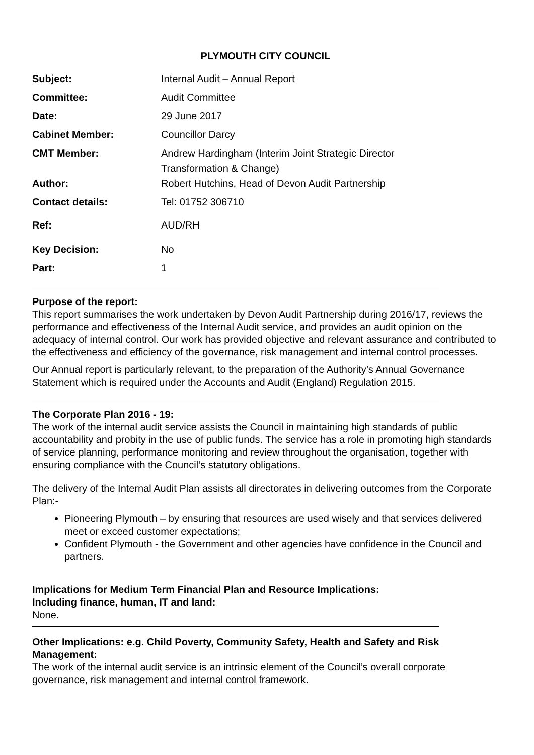PLYMOUTH CITY COUNCIL
| Subject: | Internal Audit – Annual Report |
| Committee: | Audit Committee |
| Date: | 29 June 2017 |
| Cabinet Member: | Councillor Darcy |
| CMT Member: | Andrew Hardingham (Interim Joint Strategic Director Transformation & Change) |
| Author: | Robert Hutchins, Head of Devon Audit Partnership |
| Contact details: | Tel: 01752 306710 |
| Ref: | AUD/RH |
| Key Decision: | No |
| Part: | 1 |
Purpose of the report:
This report summarises the work undertaken by Devon Audit Partnership during 2016/17, reviews the performance and effectiveness of the Internal Audit service, and provides an audit opinion on the adequacy of internal control. Our work has provided objective and relevant assurance and contributed to the effectiveness and efficiency of the governance, risk management and internal control processes.
Our Annual report is particularly relevant, to the preparation of the Authority’s Annual Governance Statement which is required under the Accounts and Audit (England) Regulation 2015.
The Corporate Plan 2016 - 19:
The work of the internal audit service assists the Council in maintaining high standards of public accountability and probity in the use of public funds. The service has a role in promoting high standards of service planning, performance monitoring and review throughout the organisation, together with ensuring compliance with the Council’s statutory obligations.
The delivery of the Internal Audit Plan assists all directorates in delivering outcomes from the Corporate Plan:-
Pioneering Plymouth – by ensuring that resources are used wisely and that services delivered meet or exceed customer expectations;
Confident Plymouth - the Government and other agencies have confidence in the Council and partners.
Implications for Medium Term Financial Plan and Resource Implications:
Including finance, human, IT and land:
None.
Other Implications: e.g. Child Poverty, Community Safety, Health and Safety and Risk Management:
The work of the internal audit service is an intrinsic element of the Council’s overall corporate governance, risk management and internal control framework.